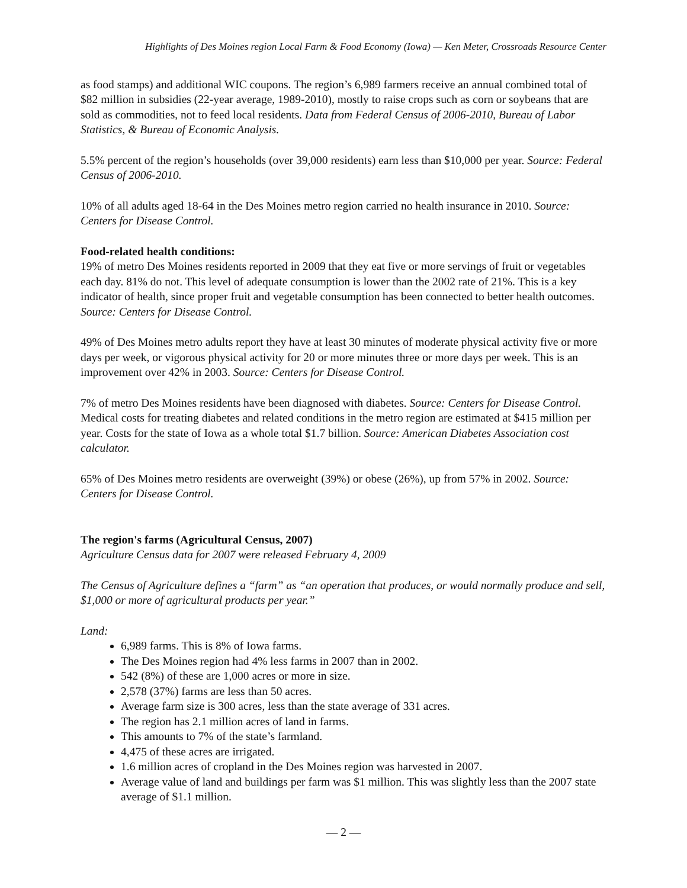Highlights of Des Moines region Local Farm & Food Economy (Iowa) — Ken Meter, Crossroads Resource Center
as food stamps) and additional WIC coupons. The region’s 6,989 farmers receive an annual combined total of $82 million in subsidies (22-year average, 1989-2010), mostly to raise crops such as corn or soybeans that are sold as commodities, not to feed local residents. Data from Federal Census of 2006-2010, Bureau of Labor Statistics, & Bureau of Economic Analysis.
5.5% percent of the region’s households (over 39,000 residents) earn less than $10,000 per year. Source: Federal Census of 2006-2010.
10% of all adults aged 18-64 in the Des Moines metro region carried no health insurance in 2010. Source: Centers for Disease Control.
Food-related health conditions:
19% of metro Des Moines residents reported in 2009 that they eat five or more servings of fruit or vegetables each day. 81% do not. This level of adequate consumption is lower than the 2002 rate of 21%. This is a key indicator of health, since proper fruit and vegetable consumption has been connected to better health outcomes. Source: Centers for Disease Control.
49% of Des Moines metro adults report they have at least 30 minutes of moderate physical activity five or more days per week, or vigorous physical activity for 20 or more minutes three or more days per week. This is an improvement over 42% in 2003. Source: Centers for Disease Control.
7% of metro Des Moines residents have been diagnosed with diabetes. Source: Centers for Disease Control. Medical costs for treating diabetes and related conditions in the metro region are estimated at $415 million per year. Costs for the state of Iowa as a whole total $1.7 billion. Source: American Diabetes Association cost calculator.
65% of Des Moines metro residents are overweight (39%) or obese (26%), up from 57% in 2002. Source: Centers for Disease Control.
The region's farms (Agricultural Census, 2007)
Agriculture Census data for 2007 were released February 4, 2009
The Census of Agriculture defines a “farm” as “an operation that produces, or would normally produce and sell, $1,000 or more of agricultural products per year.”
Land:
6,989 farms. This is 8% of Iowa farms.
The Des Moines region had 4% less farms in 2007 than in 2002.
542 (8%) of these are 1,000 acres or more in size.
2,578 (37%) farms are less than 50 acres.
Average farm size is 300 acres, less than the state average of 331 acres.
The region has 2.1 million acres of land in farms.
This amounts to 7% of the state’s farmland.
4,475 of these acres are irrigated.
1.6 million acres of cropland in the Des Moines region was harvested in 2007.
Average value of land and buildings per farm was $1 million. This was slightly less than the 2007 state average of $1.1 million.
— 2 —